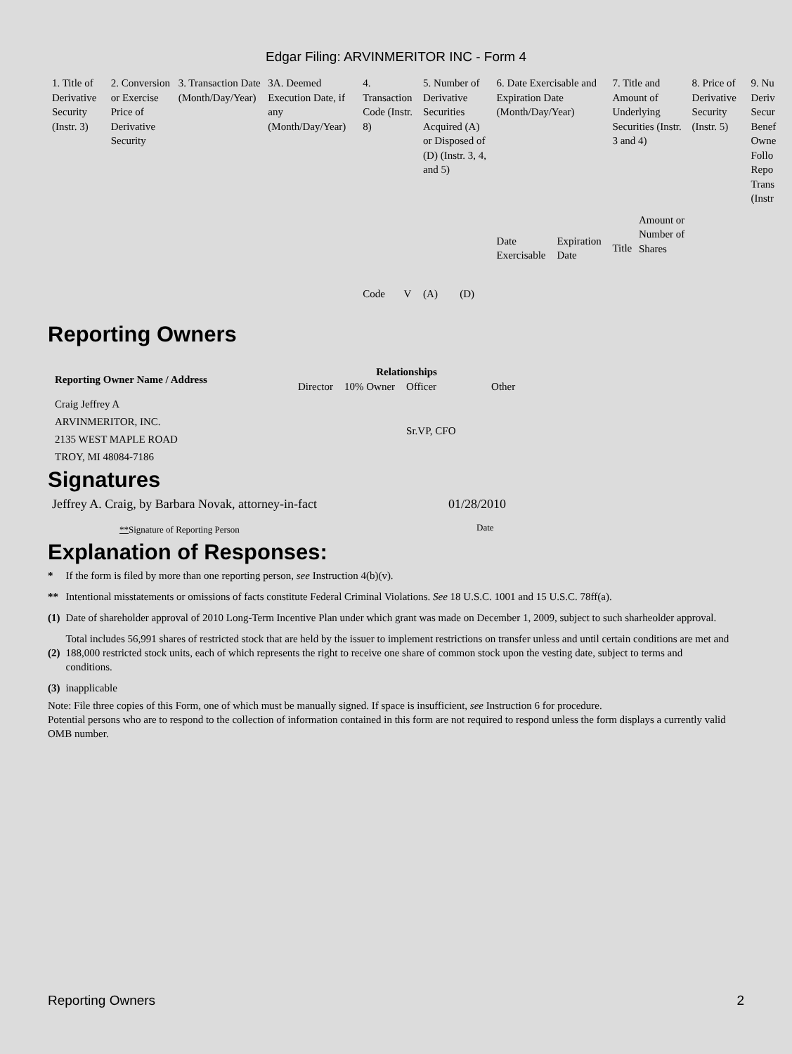Edgar Filing: ARVINMERITOR INC - Form 4
| 1. Title of Derivative Security (Instr. 3) | 2. Conversion or Exercise Price of Derivative Security | 3. Transaction Date (Month/Day/Year) | 3A. Deemed Execution Date, if any (Month/Day/Year) | 4. Transaction Code (Instr. 8) | | 5. Number of Derivative Securities Acquired (A) or Disposed of (D) (Instr. 3, 4, and 5) | | 6. Date Exercisable and Expiration Date (Month/Day/Year) | | 7. Title and Amount of Underlying Securities (Instr. 3 and 4) | | 8. Price of Derivative Security (Instr. 5) | 9. Nu Deriv Secur Benef Owne Follo Repo Trans (Instr |
| | | | | Code | V | (A) | (D) | Date Exercisable | Expiration Date | Title | Amount or Number of Shares | | |
Reporting Owners
| Reporting Owner Name / Address | Relationships | | | |
| --- | --- | --- | --- | --- |
| | Director | 10% Owner | Officer | Other |
| Craig Jeffrey A ARVINMERITOR, INC. 2135 WEST MAPLE ROAD TROY, MI 48084-7186 | | | Sr.VP, CFO | |
Signatures
| Jeffrey A. Craig, by Barbara Novak, attorney-in-fact | 01/28/2010 |
| ** Signature of Reporting Person | Date |
Explanation of Responses:
| * | If the form is filed by more than one reporting person, see Instruction 4(b)(v). |
| ** | Intentional misstatements or omissions of facts constitute Federal Criminal Violations. See 18 U.S.C. 1001 and 15 U.S.C. 78ff(a). |
| (1) | Date of shareholder approval of 2010 Long-Term Incentive Plan under which grant was made on December 1, 2009, subject to such sharheolder approval. |
| (2) | Total includes 56,991 shares of restricted stock that are held by the issuer to implement restrictions on transfer unless and until certain conditions are met and 188,000 restricted stock units, each of which represents the right to receive one share of common stock upon the vesting date, subject to terms and conditions. |
| (3) | inapplicable |
Note: File three copies of this Form, one of which must be manually signed. If space is insufficient, see Instruction 6 for procedure.
Potential persons who are to respond to the collection of information contained in this form are not required to respond unless the form displays a currently valid OMB number.
Reporting Owners 2